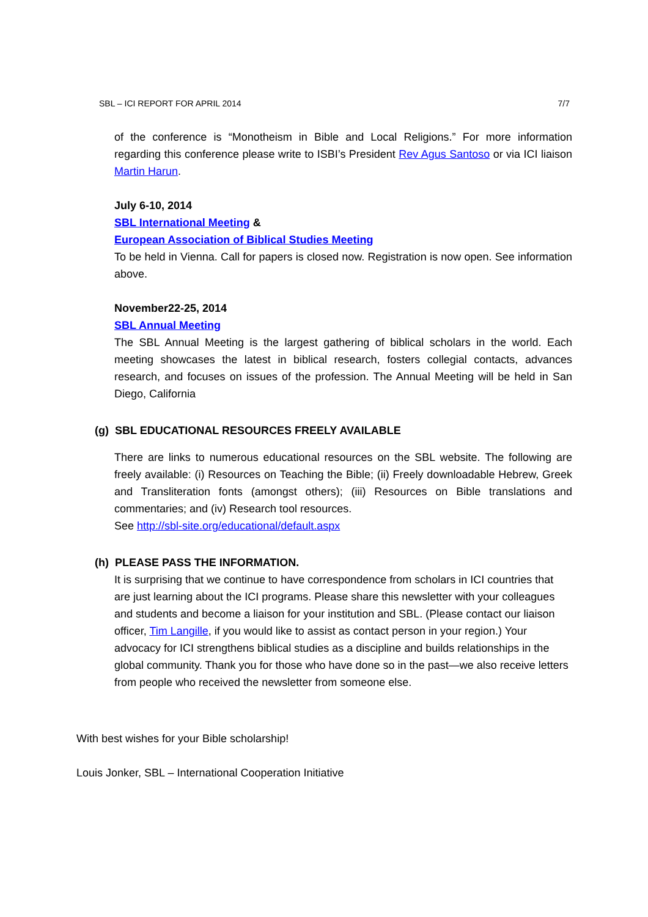SBL – ICI REPORT FOR APRIL 2014 7/7
of the conference is “Monotheism in Bible and Local Religions.” For more information regarding this conference please write to ISBI’s President Rev Agus Santoso or via ICI liaison Martin Harun.
July 6-10, 2014
SBL International Meeting &
European Association of Biblical Studies Meeting
To be held in Vienna. Call for papers is closed now. Registration is now open. See information above.
November22-25, 2014
SBL Annual Meeting
The SBL Annual Meeting is the largest gathering of biblical scholars in the world. Each meeting showcases the latest in biblical research, fosters collegial contacts, advances research, and focuses on issues of the profession. The Annual Meeting will be held in San Diego, California
(g) SBL EDUCATIONAL RESOURCES FREELY AVAILABLE
There are links to numerous educational resources on the SBL website. The following are freely available: (i) Resources on Teaching the Bible; (ii) Freely downloadable Hebrew, Greek and Transliteration fonts (amongst others); (iii) Resources on Bible translations and commentaries; and (iv) Research tool resources.
See http://sbl-site.org/educational/default.aspx
(h) PLEASE PASS THE INFORMATION.
It is surprising that we continue to have correspondence from scholars in ICI countries that are just learning about the ICI programs. Please share this newsletter with your colleagues and students and become a liaison for your institution and SBL. (Please contact our liaison officer, Tim Langille, if you would like to assist as contact person in your region.) Your advocacy for ICI strengthens biblical studies as a discipline and builds relationships in the global community. Thank you for those who have done so in the past—we also receive letters from people who received the newsletter from someone else.
With best wishes for your Bible scholarship!
Louis Jonker, SBL – International Cooperation Initiative